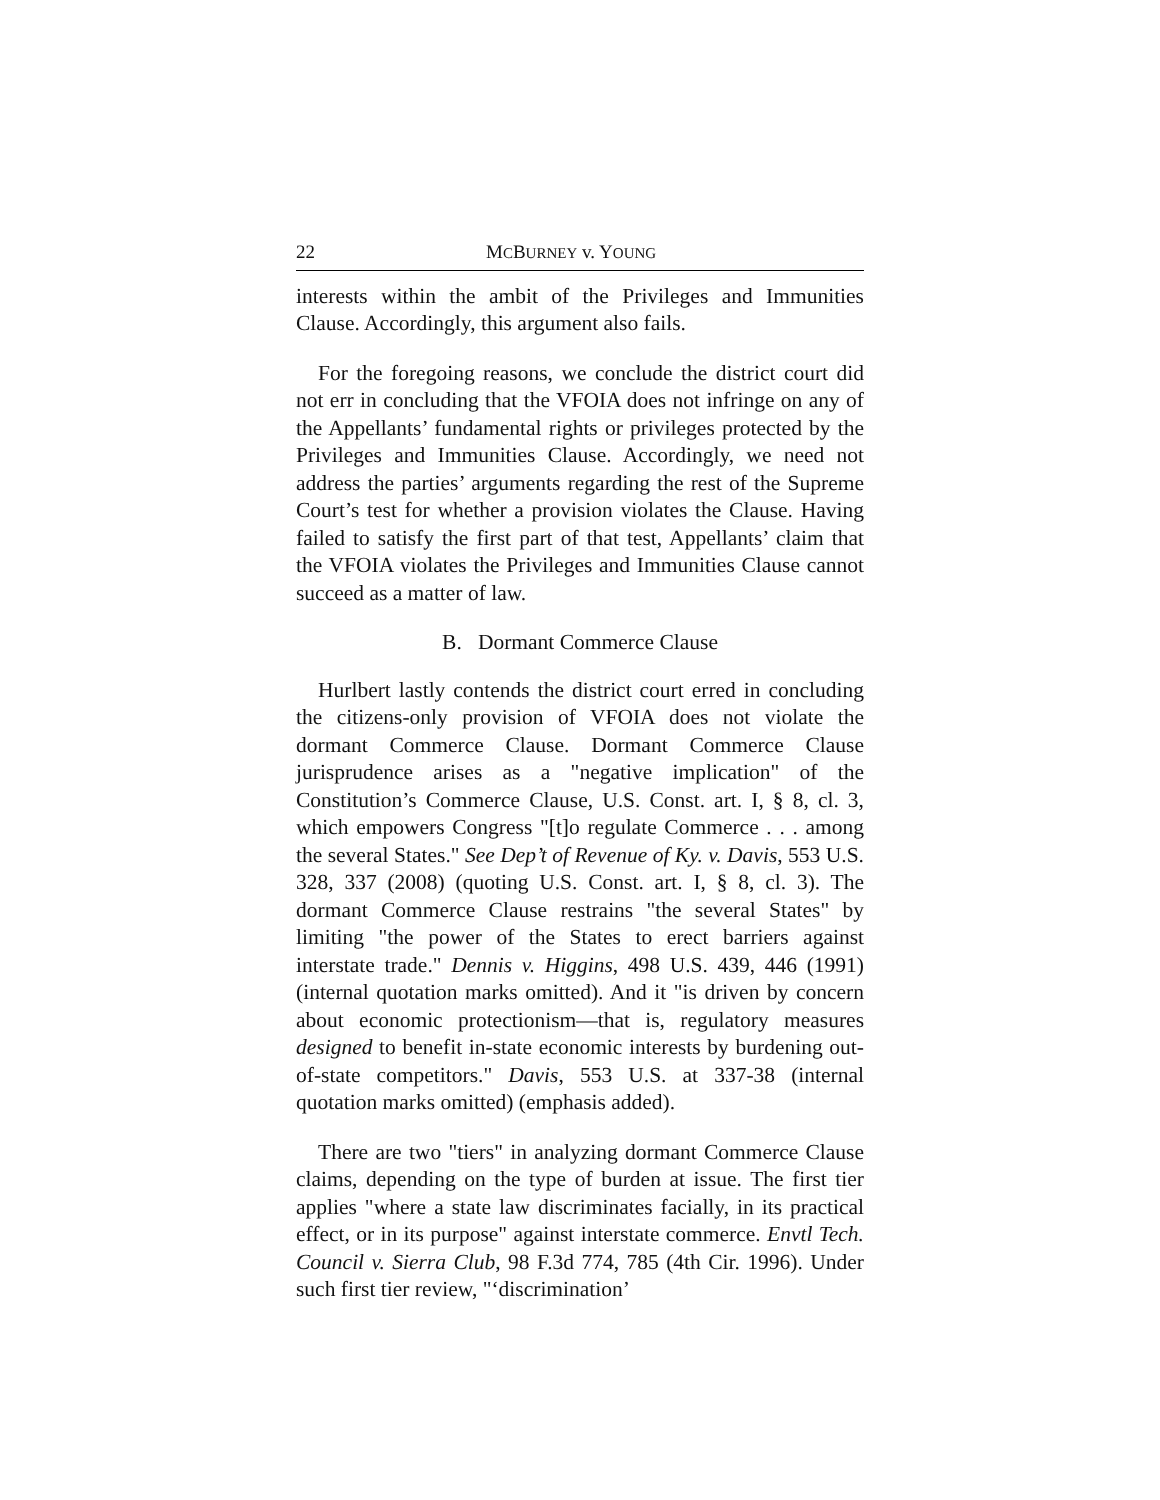22 MCBURNEY v. YOUNG
interests within the ambit of the Privileges and Immunities Clause. Accordingly, this argument also fails.
For the foregoing reasons, we conclude the district court did not err in concluding that the VFOIA does not infringe on any of the Appellants’ fundamental rights or privileges protected by the Privileges and Immunities Clause. Accordingly, we need not address the parties’ arguments regarding the rest of the Supreme Court’s test for whether a provision violates the Clause. Having failed to satisfy the first part of that test, Appellants’ claim that the VFOIA violates the Privileges and Immunities Clause cannot succeed as a matter of law.
B. Dormant Commerce Clause
Hurlbert lastly contends the district court erred in concluding the citizens-only provision of VFOIA does not violate the dormant Commerce Clause. Dormant Commerce Clause jurisprudence arises as a "negative implication" of the Constitution’s Commerce Clause, U.S. Const. art. I, § 8, cl. 3, which empowers Congress "[t]o regulate Commerce . . . among the several States." See Dep’t of Revenue of Ky. v. Davis, 553 U.S. 328, 337 (2008) (quoting U.S. Const. art. I, § 8, cl. 3). The dormant Commerce Clause restrains "the several States" by limiting "the power of the States to erect barriers against interstate trade." Dennis v. Higgins, 498 U.S. 439, 446 (1991) (internal quotation marks omitted). And it "is driven by concern about economic protectionism—that is, regulatory measures designed to benefit in-state economic interests by burdening out-of-state competitors." Davis, 553 U.S. at 337-38 (internal quotation marks omitted) (emphasis added).
There are two "tiers" in analyzing dormant Commerce Clause claims, depending on the type of burden at issue. The first tier applies "where a state law discriminates facially, in its practical effect, or in its purpose" against interstate commerce. Envtl Tech. Council v. Sierra Club, 98 F.3d 774, 785 (4th Cir. 1996). Under such first tier review, "‘discrimination’